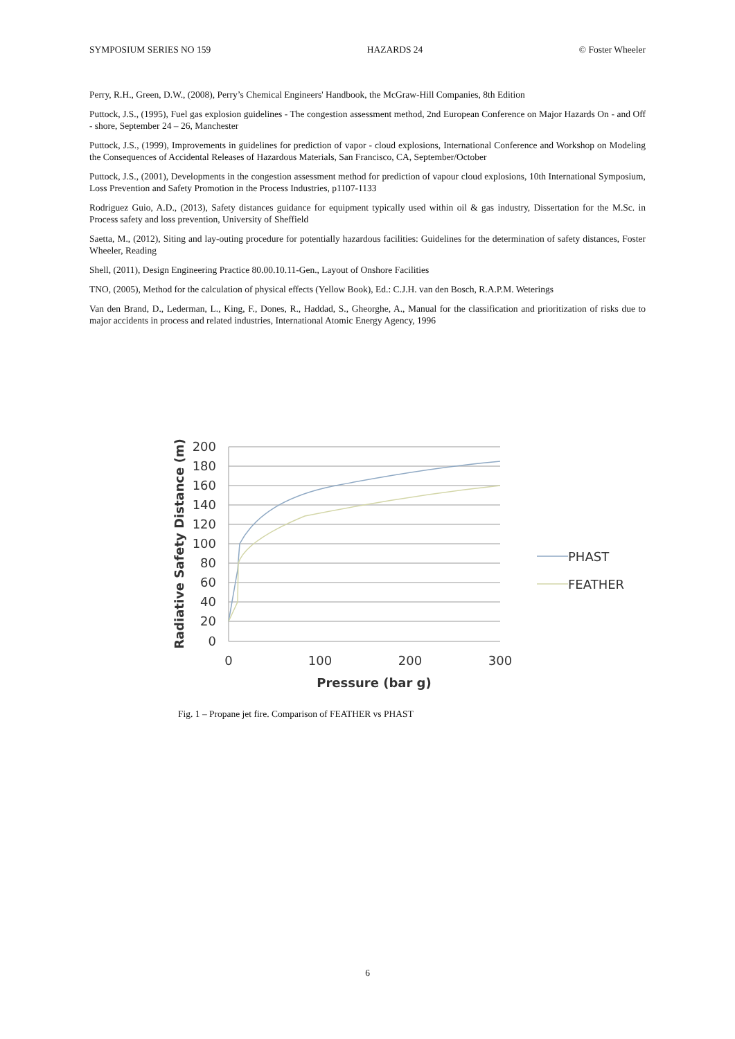SYMPOSIUM SERIES NO 159 HAZARDS 24 © Foster Wheeler
Perry, R.H., Green, D.W., (2008), Perry’s Chemical Engineers' Handbook, the McGraw-Hill Companies, 8th Edition
Puttock, J.S., (1995), Fuel gas explosion guidelines - The congestion assessment method, 2nd European Conference on Major Hazards On - and Off - shore, September 24 – 26, Manchester
Puttock, J.S., (1999), Improvements in guidelines for prediction of vapor - cloud explosions, International Conference and Workshop on Modeling the Consequences of Accidental Releases of Hazardous Materials, San Francisco, CA, September/October
Puttock, J.S., (2001), Developments in the congestion assessment method for prediction of vapour cloud explosions, 10th International Symposium, Loss Prevention and Safety Promotion in the Process Industries, p1107-1133
Rodriguez Guio, A.D., (2013), Safety distances guidance for equipment typically used within oil & gas industry, Dissertation for the M.Sc. in Process safety and loss prevention, University of Sheffield
Saetta, M., (2012), Siting and lay-outing procedure for potentially hazardous facilities: Guidelines for the determination of safety distances, Foster Wheeler, Reading
Shell, (2011), Design Engineering Practice 80.00.10.11-Gen., Layout of Onshore Facilities
TNO, (2005), Method for the calculation of physical effects (Yellow Book), Ed.: C.J.H. van den Bosch, R.A.P.M. Weterings
Van den Brand, D., Lederman, L., King, F., Dones, R., Haddad, S., Gheorghe, A., Manual for the classification and prioritization of risks due to major accidents in process and related industries, International Atomic Energy Agency, 1996
200
180
160
140
120
100
80
60
40
20
0
0
100
200
300
Pressure (bar g)
Radiative Safety Distance (m)
PHAST
FEATHER
Fig. 1 – Propane jet fire. Comparison of FEATHER vs PHAST
6